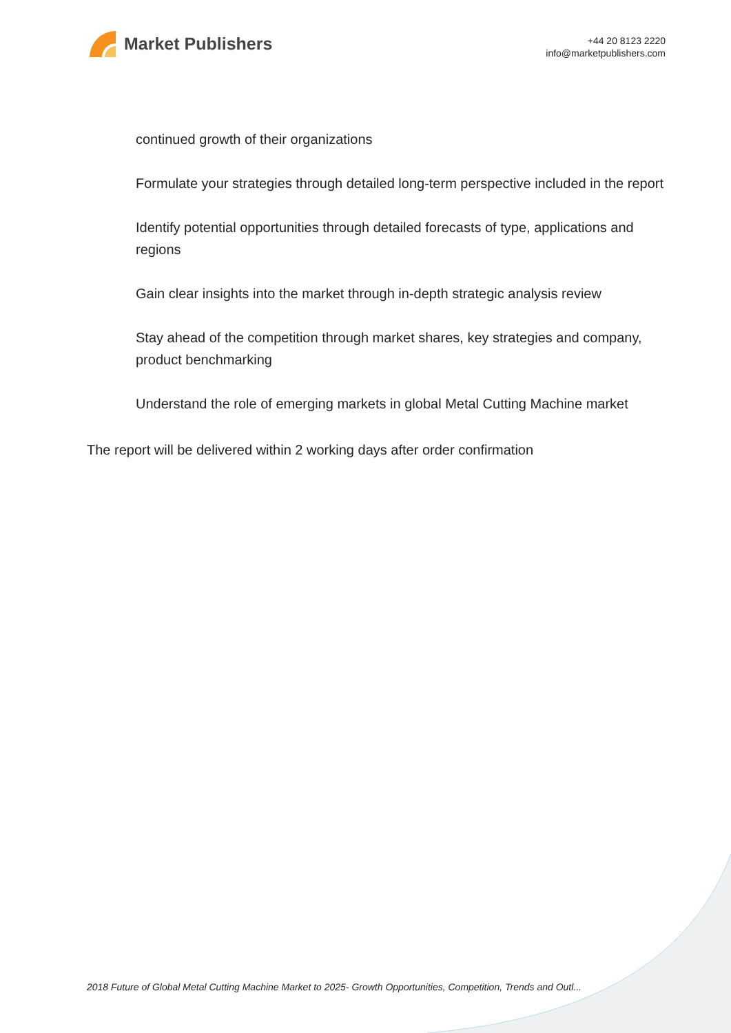Market Publishers
+44 20 8123 2220
info@marketpublishers.com
continued growth of their organizations
Formulate your strategies through detailed long-term perspective included in the report
Identify potential opportunities through detailed forecasts of type, applications and regions
Gain clear insights into the market through in-depth strategic analysis review
Stay ahead of the competition through market shares, key strategies and company, product benchmarking
Understand the role of emerging markets in global Metal Cutting Machine market
The report will be delivered within 2 working days after order confirmation
2018 Future of Global Metal Cutting Machine Market to 2025- Growth Opportunities, Competition, Trends and Outl...